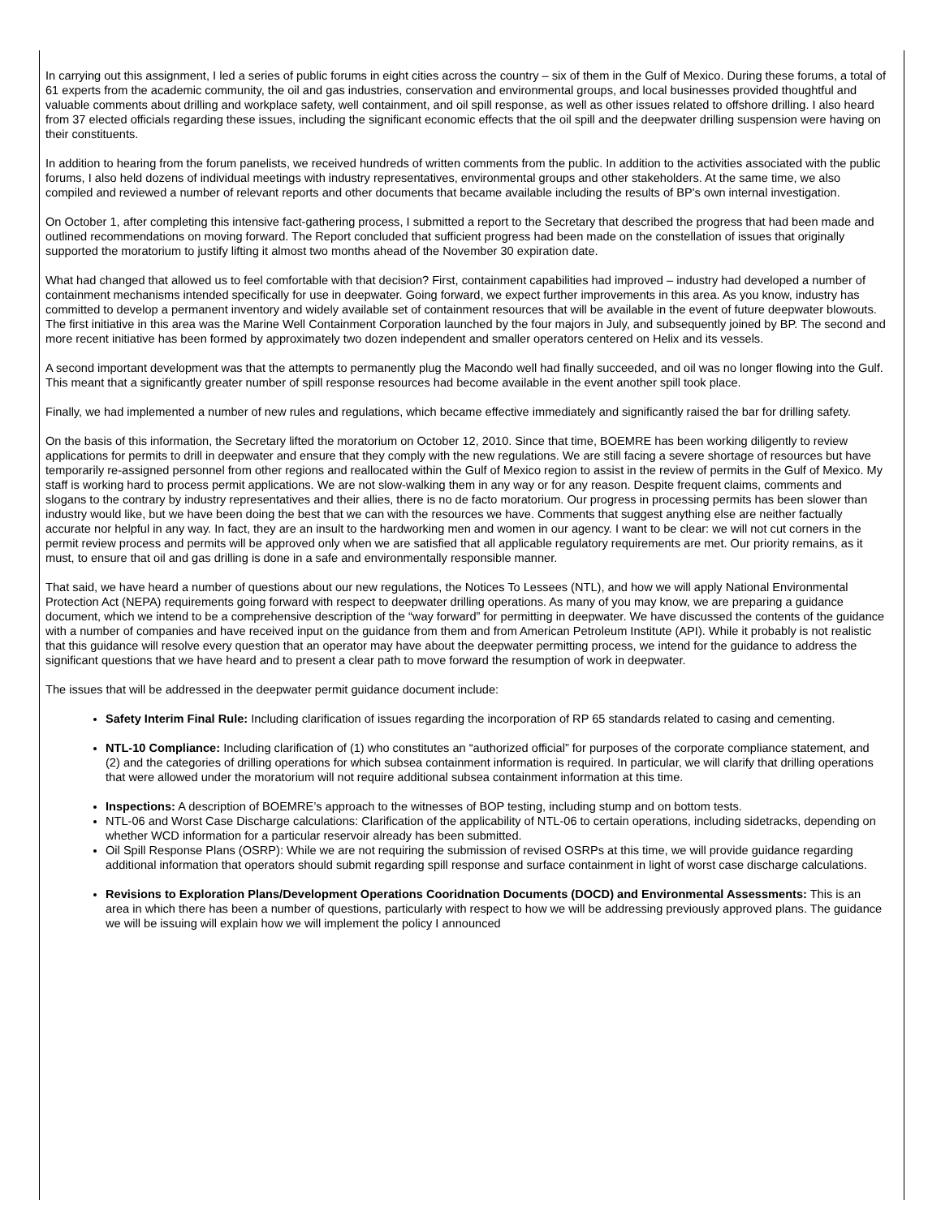In carrying out this assignment, I led a series of public forums in eight cities across the country – six of them in the Gulf of Mexico. During these forums, a total of 61 experts from the academic community, the oil and gas industries, conservation and environmental groups, and local businesses provided thoughtful and valuable comments about drilling and workplace safety, well containment, and oil spill response, as well as other issues related to offshore drilling. I also heard from 37 elected officials regarding these issues, including the significant economic effects that the oil spill and the deepwater drilling suspension were having on their constituents.
In addition to hearing from the forum panelists, we received hundreds of written comments from the public. In addition to the activities associated with the public forums, I also held dozens of individual meetings with industry representatives, environmental groups and other stakeholders. At the same time, we also compiled and reviewed a number of relevant reports and other documents that became available including the results of BP's own internal investigation.
On October 1, after completing this intensive fact-gathering process, I submitted a report to the Secretary that described the progress that had been made and outlined recommendations on moving forward. The Report concluded that sufficient progress had been made on the constellation of issues that originally supported the moratorium to justify lifting it almost two months ahead of the November 30 expiration date.
What had changed that allowed us to feel comfortable with that decision? First, containment capabilities had improved – industry had developed a number of containment mechanisms intended specifically for use in deepwater. Going forward, we expect further improvements in this area. As you know, industry has committed to develop a permanent inventory and widely available set of containment resources that will be available in the event of future deepwater blowouts. The first initiative in this area was the Marine Well Containment Corporation launched by the four majors in July, and subsequently joined by BP. The second and more recent initiative has been formed by approximately two dozen independent and smaller operators centered on Helix and its vessels.
A second important development was that the attempts to permanently plug the Macondo well had finally succeeded, and oil was no longer flowing into the Gulf. This meant that a significantly greater number of spill response resources had become available in the event another spill took place.
Finally, we had implemented a number of new rules and regulations, which became effective immediately and significantly raised the bar for drilling safety.
On the basis of this information, the Secretary lifted the moratorium on October 12, 2010. Since that time, BOEMRE has been working diligently to review applications for permits to drill in deepwater and ensure that they comply with the new regulations. We are still facing a severe shortage of resources but have temporarily re-assigned personnel from other regions and reallocated within the Gulf of Mexico region to assist in the review of permits in the Gulf of Mexico. My staff is working hard to process permit applications. We are not slow-walking them in any way or for any reason. Despite frequent claims, comments and slogans to the contrary by industry representatives and their allies, there is no de facto moratorium. Our progress in processing permits has been slower than industry would like, but we have been doing the best that we can with the resources we have. Comments that suggest anything else are neither factually accurate nor helpful in any way. In fact, they are an insult to the hardworking men and women in our agency. I want to be clear: we will not cut corners in the permit review process and permits will be approved only when we are satisfied that all applicable regulatory requirements are met. Our priority remains, as it must, to ensure that oil and gas drilling is done in a safe and environmentally responsible manner.
That said, we have heard a number of questions about our new regulations, the Notices To Lessees (NTL), and how we will apply National Environmental Protection Act (NEPA) requirements going forward with respect to deepwater drilling operations. As many of you may know, we are preparing a guidance document, which we intend to be a comprehensive description of the “way forward” for permitting in deepwater. We have discussed the contents of the guidance with a number of companies and have received input on the guidance from them and from American Petroleum Institute (API). While it probably is not realistic that this guidance will resolve every question that an operator may have about the deepwater permitting process, we intend for the guidance to address the significant questions that we have heard and to present a clear path to move forward the resumption of work in deepwater.
The issues that will be addressed in the deepwater permit guidance document include:
Safety Interim Final Rule: Including clarification of issues regarding the incorporation of RP 65 standards related to casing and cementing.
NTL-10 Compliance: Including clarification of (1) who constitutes an “authorized official” for purposes of the corporate compliance statement, and (2) and the categories of drilling operations for which subsea containment information is required. In particular, we will clarify that drilling operations that were allowed under the moratorium will not require additional subsea containment information at this time.
Inspections: A description of BOEMRE’s approach to the witnesses of BOP testing, including stump and on bottom tests.
NTL-06 and Worst Case Discharge calculations: Clarification of the applicability of NTL-06 to certain operations, including sidetracks, depending on whether WCD information for a particular reservoir already has been submitted.
Oil Spill Response Plans (OSRP): While we are not requiring the submission of revised OSRPs at this time, we will provide guidance regarding additional information that operators should submit regarding spill response and surface containment in light of worst case discharge calculations.
Revisions to Exploration Plans/Development Operations Cooridnation Documents (DOCD) and Environmental Assessments: This is an area in which there has been a number of questions, particularly with respect to how we will be addressing previously approved plans. The guidance we will be issuing will explain how we will implement the policy I announced